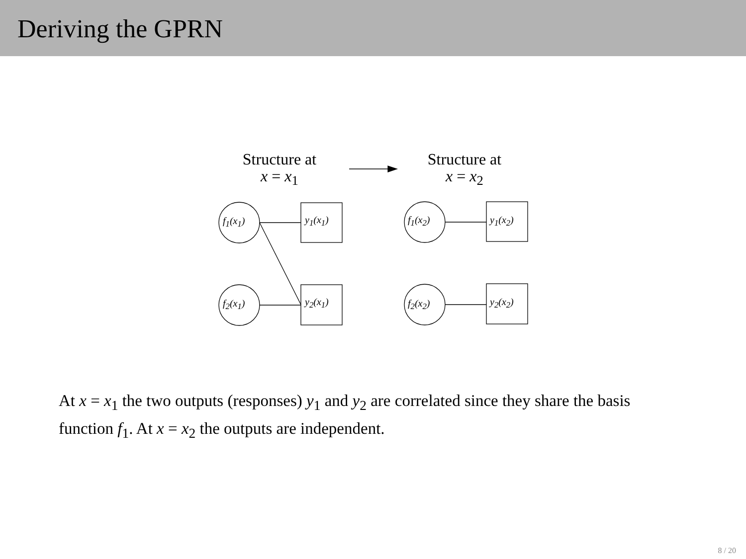Deriving the GPRN
Structure at
x = x<sub>1</sub>
Structure at
x = x<sub>2</sub>
f<sub>1</sub>(x<sub>1</sub>) y<sub>1</sub>(x<sub>1</sub>)
f<sub>2</sub>(x<sub>1</sub>) y<sub>2</sub>(x<sub>1</sub>)
f<sub>1</sub>(x<sub>2</sub>) y<sub>1</sub>(x<sub>2</sub>)
f<sub>2</sub>(x<sub>2</sub>) y<sub>2</sub>(x<sub>2</sub>)
At x = x<sub>1</sub> the two outputs (responses) y<sub>1</sub> and y<sub>2</sub> are correlated since they share the basis function f<sub>1</sub>. At x = x<sub>2</sub> the outputs are independent.
8 / 20